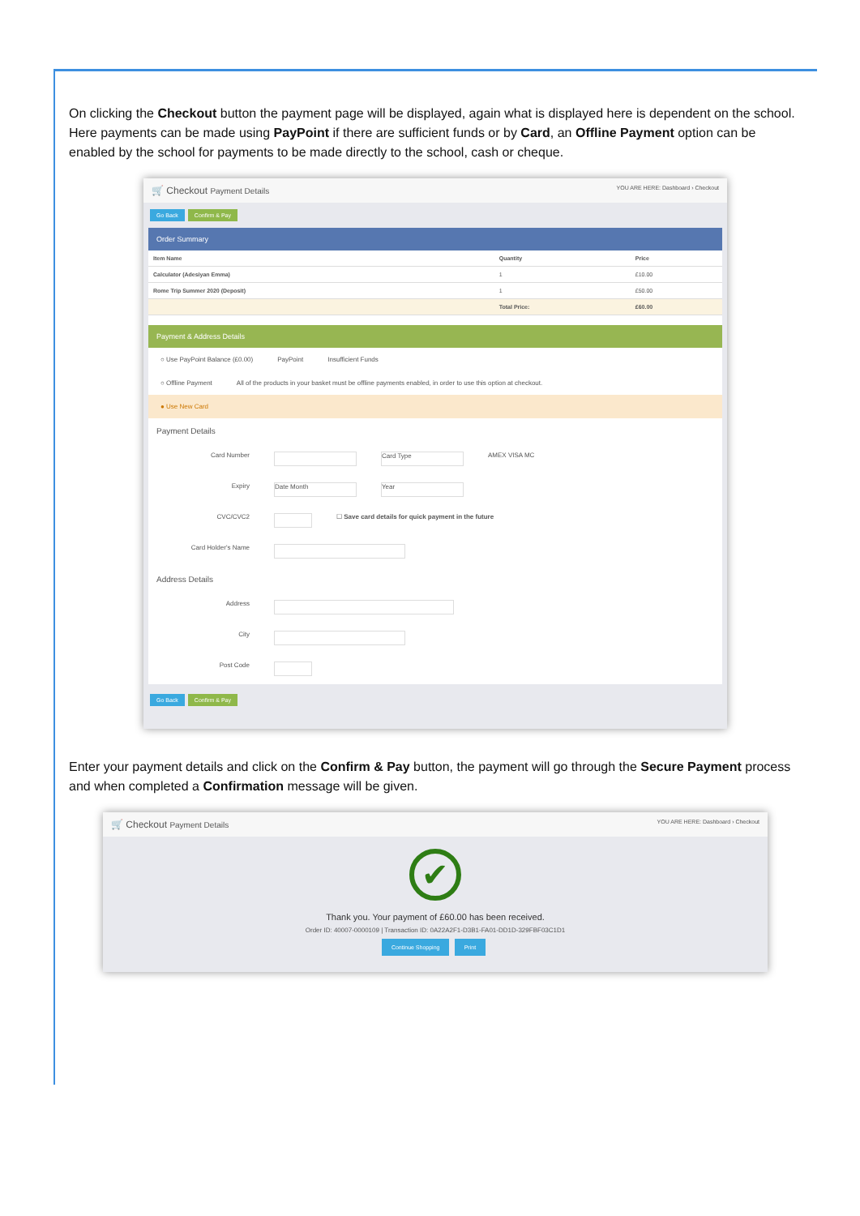On clicking the Checkout button the payment page will be displayed, again what is displayed here is dependent on the school. Here payments can be made using PayPoint if there are sufficient funds or by Card, an Offline Payment option can be enabled by the school for payments to be made directly to the school, cash or cheque.
🛒 Checkout Payment Details YOU ARE HERE: Dashboard › Checkout
Go Back Confirm & Pay
Order Summary
| Item Name | Quantity | Price |
| --- | --- | --- |
| Calculator (Adesiyan Emma) | 1 | £10.00 |
| Rome Trip Summer 2020 (Deposit) | 1 | £50.00 |
| | Total Price: | £60.00 |
Payment & Address Details
○ Use PayPoint Balance (£0.00) PayPoint Insufficient Funds
○ Offline Payment All of the products in your basket must be offline payments enabled, in order to use this option at checkout.
● Use New Card
Payment Details
Card Number Card Type AMEX VISA MC
Expiry Date Month Year
CVC/CVC2 ☐ Save card details for quick payment in the future
Card Holder's Name
Address Details
Address
City
Post Code
Go Back Confirm & Pay
Enter your payment details and click on the Confirm & Pay button, the payment will go through the Secure Payment process and when completed a Confirmation message will be given.
🛒 Checkout Payment Details YOU ARE HERE: Dashboard › Checkout
✔
Thank you. Your payment of £60.00 has been received.
Order ID: 40007-0000109 | Transaction ID: 0A22A2F1-D3B1-FA01-DD1D-329FBF03C1D1
Continue Shopping Print